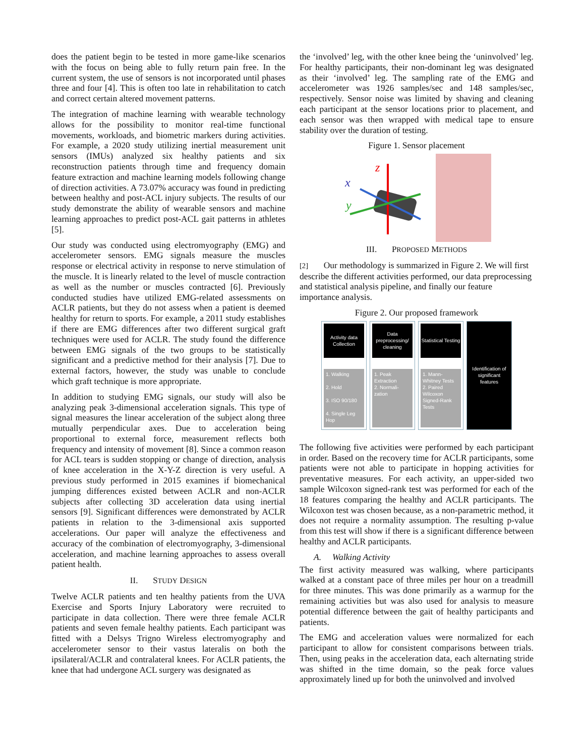does the patient begin to be tested in more game-like scenarios with the focus on being able to fully return pain free. In the current system, the use of sensors is not incorporated until phases three and four [4]. This is often too late in rehabilitation to catch and correct certain altered movement patterns.
The integration of machine learning with wearable technology allows for the possibility to monitor real-time functional movements, workloads, and biometric markers during activities. For example, a 2020 study utilizing inertial measurement unit sensors (IMUs) analyzed six healthy patients and six reconstruction patients through time and frequency domain feature extraction and machine learning models following change of direction activities. A 73.07% accuracy was found in predicting between healthy and post-ACL injury subjects. The results of our study demonstrate the ability of wearable sensors and machine learning approaches to predict post-ACL gait patterns in athletes [5].
Our study was conducted using electromyography (EMG) and accelerometer sensors. EMG signals measure the muscles response or electrical activity in response to nerve stimulation of the muscle. It is linearly related to the level of muscle contraction as well as the number or muscles contracted [6]. Previously conducted studies have utilized EMG-related assessments on ACLR patients, but they do not assess when a patient is deemed healthy for return to sports. For example, a 2011 study establishes if there are EMG differences after two different surgical graft techniques were used for ACLR. The study found the difference between EMG signals of the two groups to be statistically significant and a predictive method for their analysis [7]. Due to external factors, however, the study was unable to conclude which graft technique is more appropriate.
In addition to studying EMG signals, our study will also be analyzing peak 3-dimensional acceleration signals. This type of signal measures the linear acceleration of the subject along three mutually perpendicular axes. Due to acceleration being proportional to external force, measurement reflects both frequency and intensity of movement [8]. Since a common reason for ACL tears is sudden stopping or change of direction, analysis of knee acceleration in the X-Y-Z direction is very useful. A previous study performed in 2015 examines if biomechanical jumping differences existed between ACLR and non-ACLR subjects after collecting 3D acceleration data using inertial sensors [9]. Significant differences were demonstrated by ACLR patients in relation to the 3-dimensional axis supported accelerations. Our paper will analyze the effectiveness and accuracy of the combination of electromyography, 3-dimensional acceleration, and machine learning approaches to assess overall patient health.
II. STUDY DESIGN
Twelve ACLR patients and ten healthy patients from the UVA Exercise and Sports Injury Laboratory were recruited to participate in data collection. There were three female ACLR patients and seven female healthy patients. Each participant was fitted with a Delsys Trigno Wireless electromyography and accelerometer sensor to their vastus lateralis on both the ipsilateral/ACLR and contralateral knees. For ACLR patients, the knee that had undergone ACL surgery was designated as
the ‘involved’ leg, with the other knee being the ‘uninvolved’ leg. For healthy participants, their non-dominant leg was designated as their ‘involved’ leg. The sampling rate of the EMG and accelerometer was 1926 samples/sec and 148 samples/sec, respectively. Sensor noise was limited by shaving and cleaning each participant at the sensor locations prior to placement, and each sensor was then wrapped with medical tape to ensure stability over the duration of testing.
Figure 1. Sensor placement
z
x
y
III. PROPOSED METHODS
[2] Our methodology is summarized in Figure 2. We will first describe the different activities performed, our data preprocessing and statistical analysis pipeline, and finally our feature importance analysis.
Figure 2. Our proposed framework
Activity data Collection
1. Walking
2. Hold
3. ISO 90/180
4. Single Leg Hop
Data preprocessing/ cleaning
1. Peak Extraction
2. Normali-zation
Statistical Testing
1. Mann-Whitney Tests
2. Paired Wilcoxon Signed-Rank Tests
Identification of significant features
The following five activities were performed by each participant in order. Based on the recovery time for ACLR participants, some patients were not able to participate in hopping activities for preventative measures. For each activity, an upper-sided two sample Wilcoxon signed-rank test was performed for each of the 18 features comparing the healthy and ACLR participants. The Wilcoxon test was chosen because, as a non-parametric method, it does not require a normality assumption. The resulting p-value from this test will show if there is a significant difference between healthy and ACLR participants.
A. Walking Activity
The first activity measured was walking, where participants walked at a constant pace of three miles per hour on a treadmill for three minutes. This was done primarily as a warmup for the remaining activities but was also used for analysis to measure potential difference between the gait of healthy participants and patients.
The EMG and acceleration values were normalized for each participant to allow for consistent comparisons between trials. Then, using peaks in the acceleration data, each alternating stride was shifted in the time domain, so the peak force values approximately lined up for both the uninvolved and involved